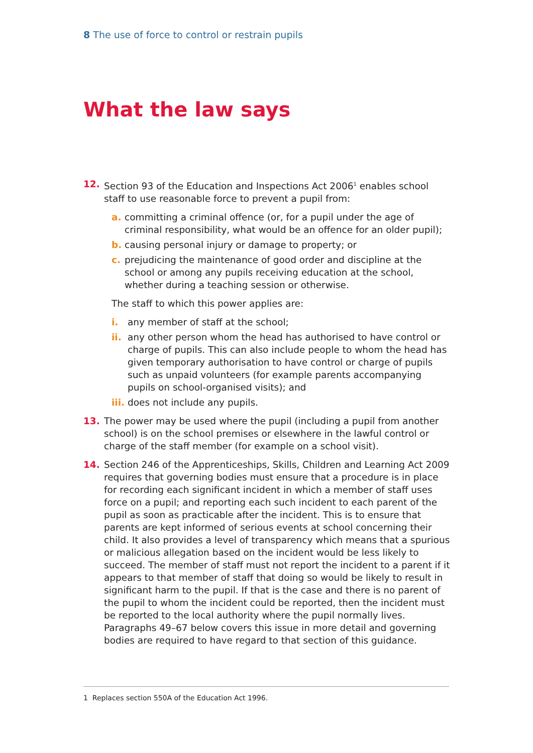8 The use of force to control or restrain pupils
What the law says
12. Section 93 of the Education and Inspections Act 2006<sup>1</sup> enables school staff to use reasonable force to prevent a pupil from:
a. committing a criminal offence (or, for a pupil under the age of criminal responsibility, what would be an offence for an older pupil);
b. causing personal injury or damage to property; or
c. prejudicing the maintenance of good order and discipline at the school or among any pupils receiving education at the school, whether during a teaching session or otherwise.
The staff to which this power applies are:
i. any member of staff at the school;
ii. any other person whom the head has authorised to have control or charge of pupils. This can also include people to whom the head has given temporary authorisation to have control or charge of pupils such as unpaid volunteers (for example parents accompanying pupils on school-organised visits); and
iii. does not include any pupils.
13. The power may be used where the pupil (including a pupil from another school) is on the school premises or elsewhere in the lawful control or charge of the staff member (for example on a school visit).
14. Section 246 of the Apprenticeships, Skills, Children and Learning Act 2009 requires that governing bodies must ensure that a procedure is in place for recording each significant incident in which a member of staff uses force on a pupil; and reporting each such incident to each parent of the pupil as soon as practicable after the incident. This is to ensure that parents are kept informed of serious events at school concerning their child. It also provides a level of transparency which means that a spurious or malicious allegation based on the incident would be less likely to succeed. The member of staff must not report the incident to a parent if it appears to that member of staff that doing so would be likely to result in significant harm to the pupil. If that is the case and there is no parent of the pupil to whom the incident could be reported, then the incident must be reported to the local authority where the pupil normally lives. Paragraphs 49–67 below covers this issue in more detail and governing bodies are required to have regard to that section of this guidance.
1 Replaces section 550A of the Education Act 1996.